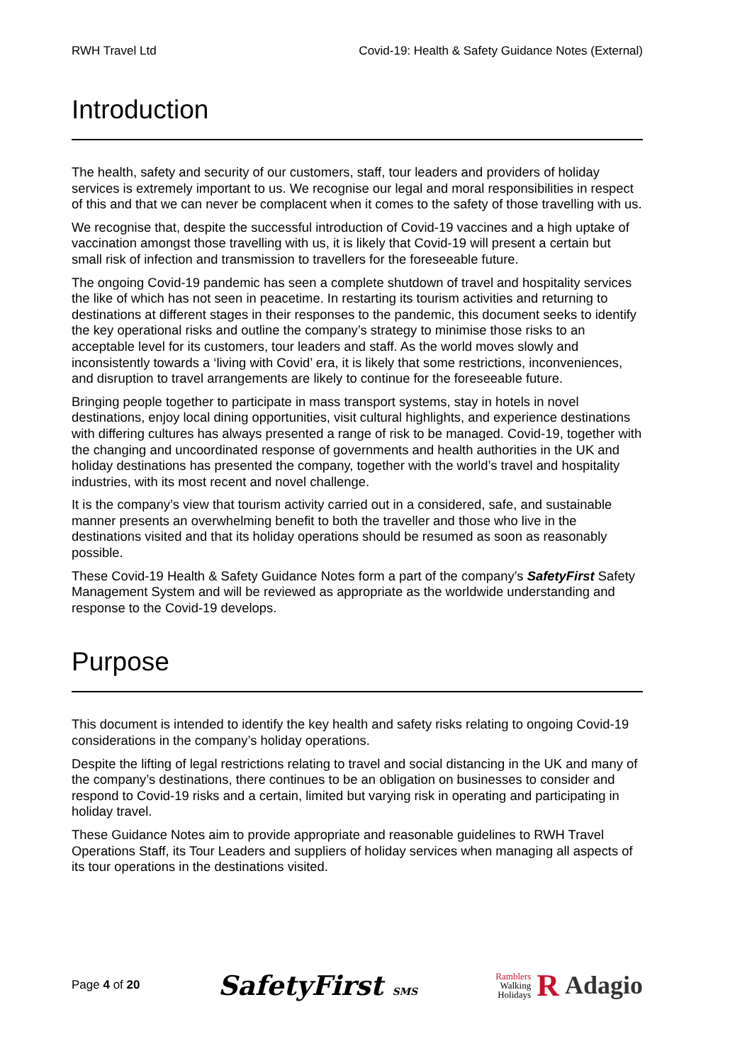RWH Travel Ltd Covid-19: Health & Safety Guidance Notes (External)
Introduction
The health, safety and security of our customers, staff, tour leaders and providers of holiday services is extremely important to us. We recognise our legal and moral responsibilities in respect of this and that we can never be complacent when it comes to the safety of those travelling with us.
We recognise that, despite the successful introduction of Covid-19 vaccines and a high uptake of vaccination amongst those travelling with us, it is likely that Covid-19 will present a certain but small risk of infection and transmission to travellers for the foreseeable future.
The ongoing Covid-19 pandemic has seen a complete shutdown of travel and hospitality services the like of which has not seen in peacetime. In restarting its tourism activities and returning to destinations at different stages in their responses to the pandemic, this document seeks to identify the key operational risks and outline the company’s strategy to minimise those risks to an acceptable level for its customers, tour leaders and staff. As the world moves slowly and inconsistently towards a ‘living with Covid’ era, it is likely that some restrictions, inconveniences, and disruption to travel arrangements are likely to continue for the foreseeable future.
Bringing people together to participate in mass transport systems, stay in hotels in novel destinations, enjoy local dining opportunities, visit cultural highlights, and experience destinations with differing cultures has always presented a range of risk to be managed. Covid-19, together with the changing and uncoordinated response of governments and health authorities in the UK and holiday destinations has presented the company, together with the world’s travel and hospitality industries, with its most recent and novel challenge.
It is the company’s view that tourism activity carried out in a considered, safe, and sustainable manner presents an overwhelming benefit to both the traveller and those who live in the destinations visited and that its holiday operations should be resumed as soon as reasonably possible.
These Covid-19 Health & Safety Guidance Notes form a part of the company’s SafetyFirst Safety Management System and will be reviewed as appropriate as the worldwide understanding and response to the Covid-19 develops.
Purpose
This document is intended to identify the key health and safety risks relating to ongoing Covid-19 considerations in the company’s holiday operations.
Despite the lifting of legal restrictions relating to travel and social distancing in the UK and many of the company’s destinations, there continues to be an obligation on businesses to consider and respond to Covid-19 risks and a certain, limited but varying risk in operating and participating in holiday travel.
These Guidance Notes aim to provide appropriate and reasonable guidelines to RWH Travel Operations Staff, its Tour Leaders and suppliers of holiday services when managing all aspects of its tour operations in the destinations visited.
Page 4 of 20 SafetyFirst SMS Ramblers
Walking
Holidays R Adagio